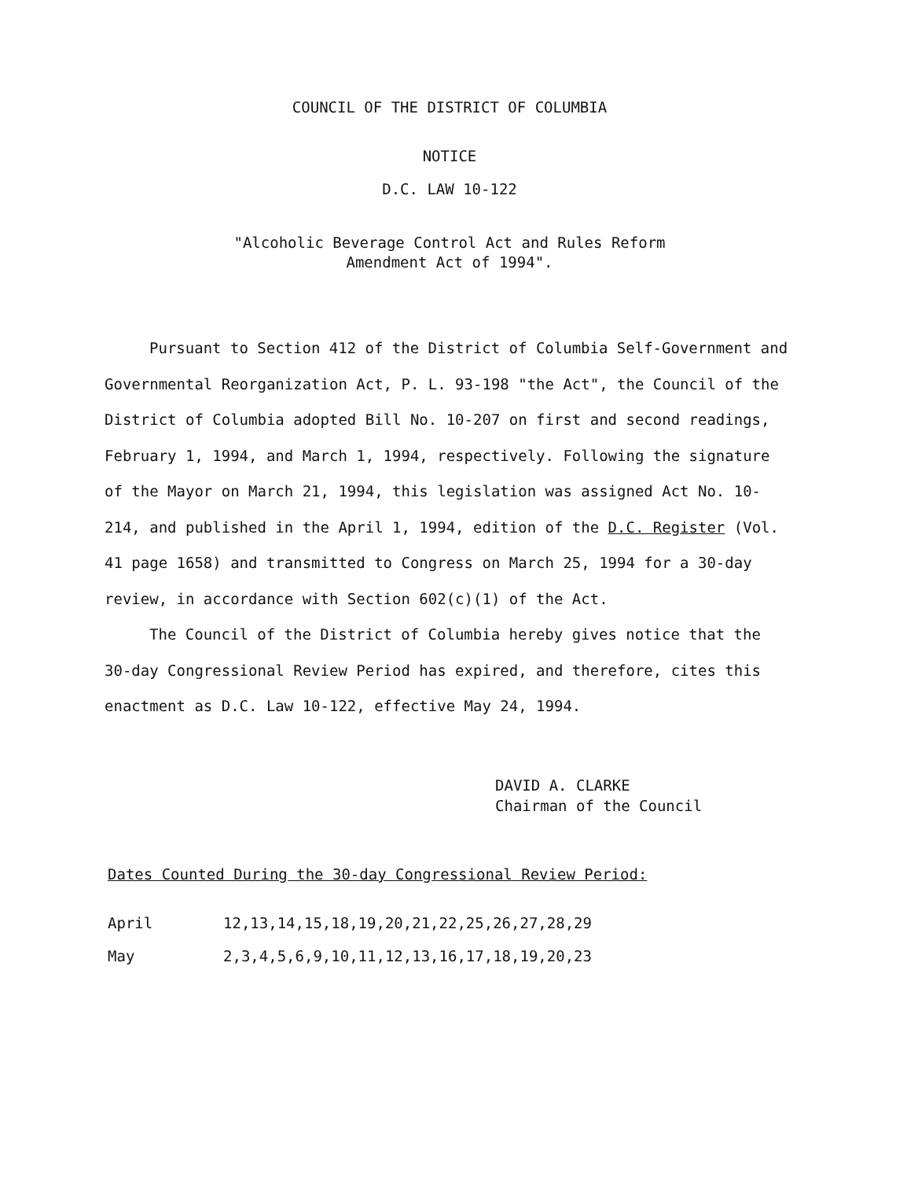COUNCIL OF THE DISTRICT OF COLUMBIA
NOTICE
D.C. LAW 10-122
"Alcoholic Beverage Control Act and Rules Reform
Amendment Act of 1994".
Pursuant to Section 412 of the District of Columbia Self-Government and Governmental Reorganization Act, P. L. 93-198 "the Act", the Council of the District of Columbia adopted Bill No. 10-207 on first and second readings, February 1, 1994, and March 1, 1994, respectively. Following the signature of the Mayor on March 21, 1994, this legislation was assigned Act No. 10-214, and published in the April 1, 1994, edition of the D.C. Register (Vol. 41 page 1658) and transmitted to Congress on March 25, 1994 for a 30-day review, in accordance with Section 602(c)(1) of the Act.
The Council of the District of Columbia hereby gives notice that the 30-day Congressional Review Period has expired, and therefore, cites this enactment as D.C. Law 10-122, effective May 24, 1994.
DAVID A. CLARKE
Chairman of the Council
Dates Counted During the 30-day Congressional Review Period:
| April | 12,13,14,15,18,19,20,21,22,25,26,27,28,29 |
| May | 2,3,4,5,6,9,10,11,12,13,16,17,18,19,20,23 |